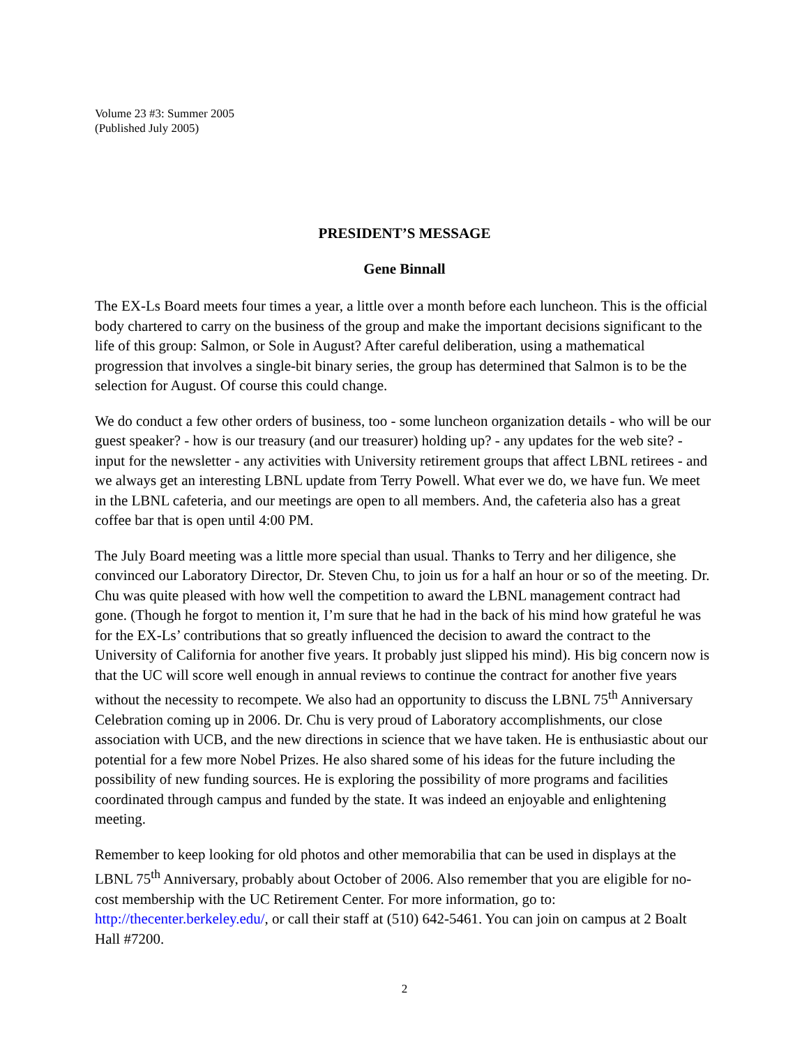Volume 23 #3: Summer 2005
(Published July 2005)
PRESIDENT’S MESSAGE
Gene Binnall
The EX-Ls Board meets four times a year, a little over a month before each luncheon. This is the official body chartered to carry on the business of the group and make the important decisions significant to the life of this group: Salmon, or Sole in August? After careful deliberation, using a mathematical progression that involves a single-bit binary series, the group has determined that Salmon is to be the selection for August. Of course this could change.
We do conduct a few other orders of business, too - some luncheon organization details - who will be our guest speaker? - how is our treasury (and our treasurer) holding up? - any updates for the web site? - input for the newsletter - any activities with University retirement groups that affect LBNL retirees - and we always get an interesting LBNL update from Terry Powell. What ever we do, we have fun. We meet in the LBNL cafeteria, and our meetings are open to all members. And, the cafeteria also has a great coffee bar that is open until 4:00 PM.
The July Board meeting was a little more special than usual. Thanks to Terry and her diligence, she convinced our Laboratory Director, Dr. Steven Chu, to join us for a half an hour or so of the meeting. Dr. Chu was quite pleased with how well the competition to award the LBNL management contract had gone. (Though he forgot to mention it, I’m sure that he had in the back of his mind how grateful he was for the EX-Ls’ contributions that so greatly influenced the decision to award the contract to the University of California for another five years. It probably just slipped his mind). His big concern now is that the UC will score well enough in annual reviews to continue the contract for another five years without the necessity to recompete. We also had an opportunity to discuss the LBNL 75<sup>th</sup> Anniversary Celebration coming up in 2006. Dr. Chu is very proud of Laboratory accomplishments, our close association with UCB, and the new directions in science that we have taken. He is enthusiastic about our potential for a few more Nobel Prizes. He also shared some of his ideas for the future including the possibility of new funding sources. He is exploring the possibility of more programs and facilities coordinated through campus and funded by the state. It was indeed an enjoyable and enlightening meeting.
Remember to keep looking for old photos and other memorabilia that can be used in displays at the LBNL 75<sup>th</sup> Anniversary, probably about October of 2006. Also remember that you are eligible for no-cost membership with the UC Retirement Center. For more information, go to: http://thecenter.berkeley.edu/, or call their staff at (510) 642-5461. You can join on campus at 2 Boalt Hall #7200.
2